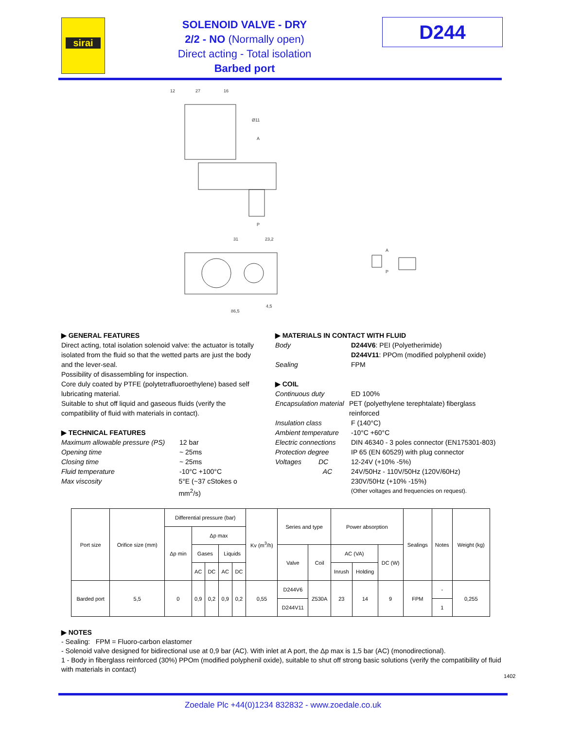sirai
SOLENOID VALVE - DRY
2/2 - NO (Normally open)
Direct acting - Total isolation
Barbed port
D244
12
27
16
Ø11
A
P
31
23,2
86,5
4,5
A
P
▶ GENERAL FEATURES
Direct acting, total isolation solenoid valve: the actuator is totally isolated from the fluid so that the wetted parts are just the body and the lever-seal.
Possibility of disassembling for inspection.
Core duly coated by PTFE (polytetrafluoroethylene) based self lubricating material.
Suitable to shut off liquid and gaseous fluids (verify the compatibility of fluid with materials in contact).
▶ TECHNICAL FEATURES
Maximum allowable pressure (PS) 12 bar
Opening time ~ 25ms
Closing time ~ 25ms
Fluid temperature -10°C +100°C
Max viscosity 5°E (~37 cStokes o mm<sup>2</sup>/s)
▶ MATERIALS IN CONTACT WITH FLUID
Body D244V6: PEI (Polyetherimide)
D244V11: PPOm (modified polyphenil oxide)
Sealing FPM
▶ COIL
Continuous duty ED 100%
Encapsulation material PET (polyethylene terephtalate) fiberglass reinforced
Insulation class F (140°C)
Ambient temperature -10°C +60°C
Electric connections DIN 46340 - 3 poles connector (EN175301-803)
Protection degree IP 65 (EN 60529) with plug connector
Voltages DC 12-24V (+10% -5%)
AC 24V/50Hz - 110V/50Hz (120V/60Hz)
230V/50Hz (+10% -15%)
(Other voltages and frequencies on request).
| Port size | Orifice size (mm) | Differential pressure (bar) | | | | | Kv (m<sup>3</sup>/h) | Series and type | | Power absorption | | | Sealings | Notes | Weight (kg) |
| --- | --- | --- | --- | --- | --- | --- | --- | --- | --- | --- | --- | --- | --- | --- | --- |
| | | Δp min | Δp max | | | | | | | | | | | | |
| | | | Gases | | Liquids | | | Valve | Coil | AC (VA) | | DC (W) | | | |
| | | | AC | DC | AC | DC | | | | Inrush | Holding | | | | |
| Barded port | 5,5 | 0 | 0,9 | 0,2 | 0,9 | 0,2 | 0,55 | D244V6 | Z530A | 23 | 14 | 9 | FPM | - | 0,255 |
| | | | | | | | | D244V11 | | | | | | 1 | |
▶ NOTES
- Sealing: FPM = Fluoro-carbon elastomer
- Solenoid valve designed for bidirectional use at 0,9 bar (AC). With inlet at A port, the Δp max is 1,5 bar (AC) (monodirectional).
1 - Body in fiberglass reinforced (30%) PPOm (modified polyphenil oxide), suitable to shut off strong basic solutions (verify the compatibility of fluid with materials in contact)
1402
Zoedale Plc +44(0)1234 832832 - www.zoedale.co.uk